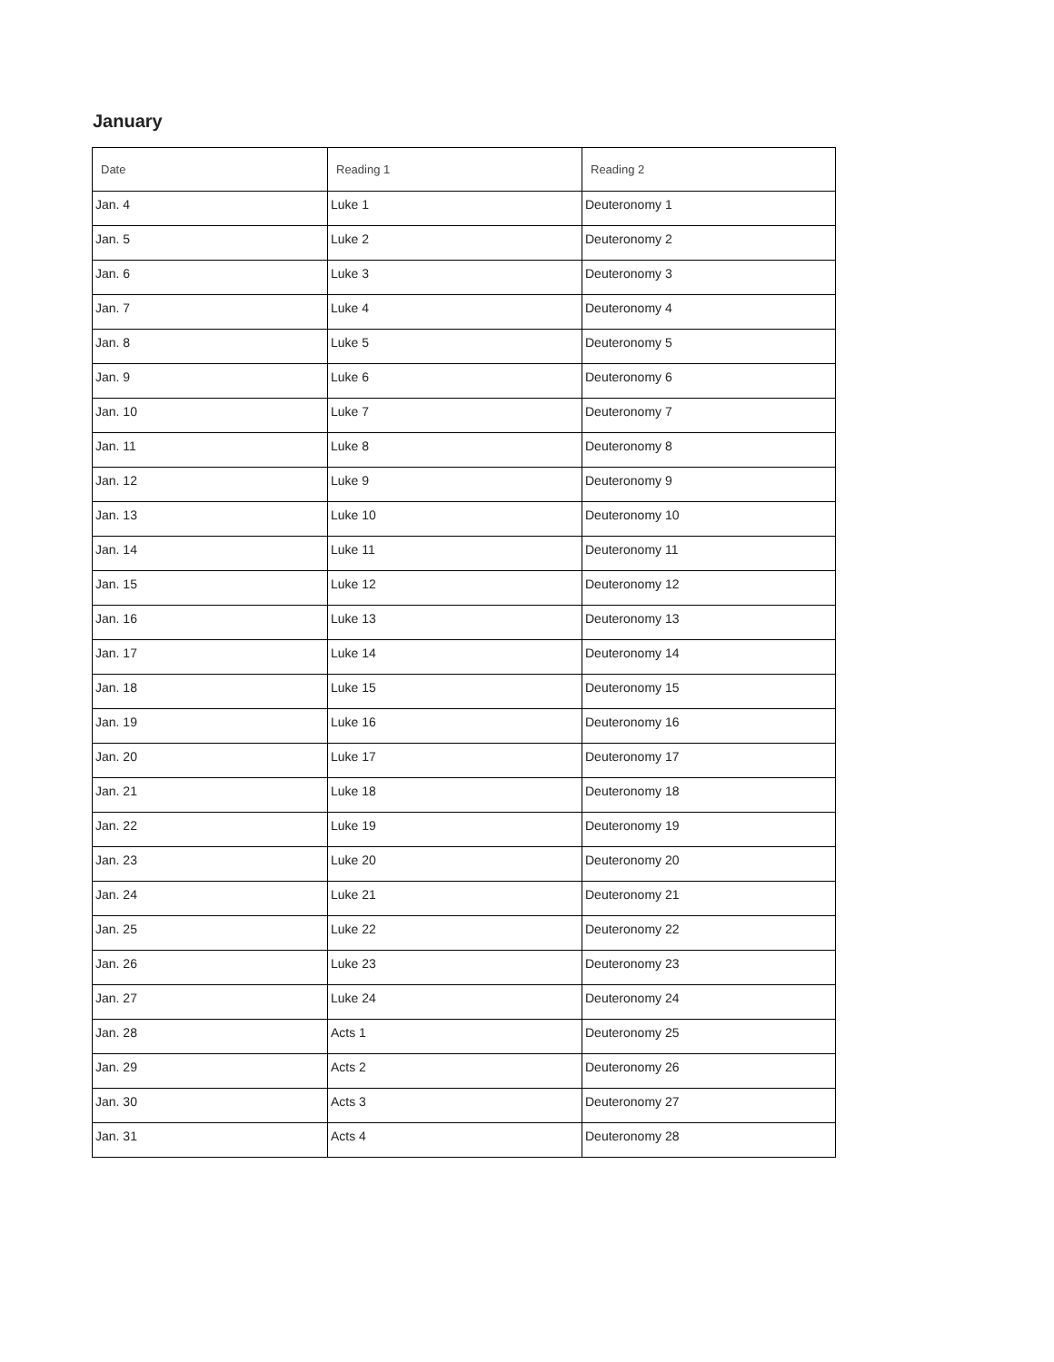January
| Date | Reading 1 | Reading 2 |
| --- | --- | --- |
| Jan. 4 | Luke 1 | Deuteronomy 1 |
| Jan. 5 | Luke 2 | Deuteronomy 2 |
| Jan. 6 | Luke 3 | Deuteronomy 3 |
| Jan. 7 | Luke 4 | Deuteronomy 4 |
| Jan. 8 | Luke 5 | Deuteronomy 5 |
| Jan. 9 | Luke 6 | Deuteronomy 6 |
| Jan. 10 | Luke 7 | Deuteronomy 7 |
| Jan. 11 | Luke 8 | Deuteronomy 8 |
| Jan. 12 | Luke 9 | Deuteronomy 9 |
| Jan. 13 | Luke 10 | Deuteronomy 10 |
| Jan. 14 | Luke 11 | Deuteronomy 11 |
| Jan. 15 | Luke 12 | Deuteronomy 12 |
| Jan. 16 | Luke 13 | Deuteronomy 13 |
| Jan. 17 | Luke 14 | Deuteronomy 14 |
| Jan. 18 | Luke 15 | Deuteronomy 15 |
| Jan. 19 | Luke 16 | Deuteronomy 16 |
| Jan. 20 | Luke 17 | Deuteronomy 17 |
| Jan. 21 | Luke 18 | Deuteronomy 18 |
| Jan. 22 | Luke 19 | Deuteronomy 19 |
| Jan. 23 | Luke 20 | Deuteronomy 20 |
| Jan. 24 | Luke 21 | Deuteronomy 21 |
| Jan. 25 | Luke 22 | Deuteronomy 22 |
| Jan. 26 | Luke 23 | Deuteronomy 23 |
| Jan. 27 | Luke 24 | Deuteronomy 24 |
| Jan. 28 | Acts 1 | Deuteronomy 25 |
| Jan. 29 | Acts 2 | Deuteronomy 26 |
| Jan. 30 | Acts 3 | Deuteronomy 27 |
| Jan. 31 | Acts 4 | Deuteronomy 28 |